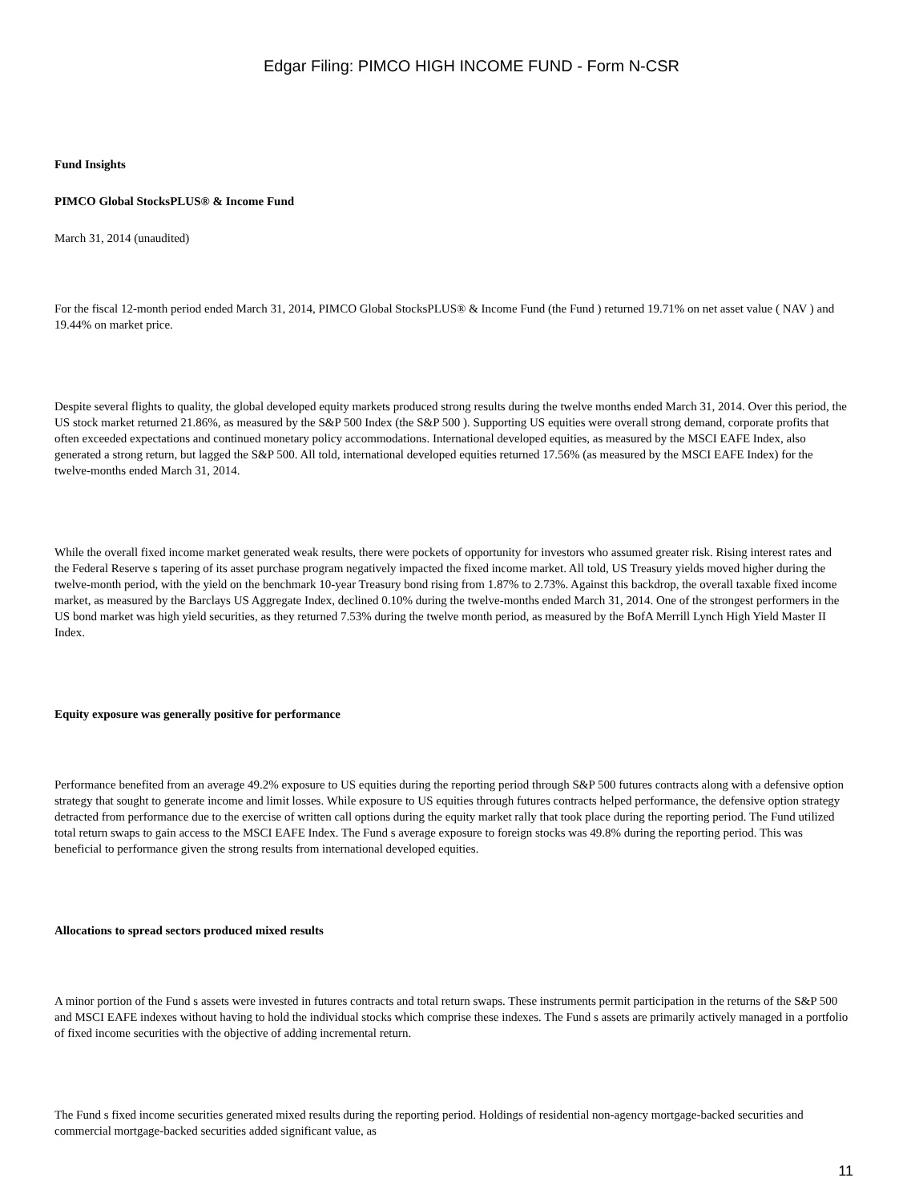Edgar Filing: PIMCO HIGH INCOME FUND - Form N-CSR
Fund Insights
PIMCO Global StocksPLUS® & Income Fund
March 31, 2014 (unaudited)
For the fiscal 12-month period ended March 31, 2014, PIMCO Global StocksPLUS® & Income Fund (the Fund ) returned 19.71% on net asset value ( NAV ) and 19.44% on market price.
Despite several flights to quality, the global developed equity markets produced strong results during the twelve months ended March 31, 2014. Over this period, the US stock market returned 21.86%, as measured by the S&P 500 Index (the S&P 500 ). Supporting US equities were overall strong demand, corporate profits that often exceeded expectations and continued monetary policy accommodations. International developed equities, as measured by the MSCI EAFE Index, also generated a strong return, but lagged the S&P 500. All told, international developed equities returned 17.56% (as measured by the MSCI EAFE Index) for the twelve-months ended March 31, 2014.
While the overall fixed income market generated weak results, there were pockets of opportunity for investors who assumed greater risk. Rising interest rates and the Federal Reserve s tapering of its asset purchase program negatively impacted the fixed income market. All told, US Treasury yields moved higher during the twelve-month period, with the yield on the benchmark 10-year Treasury bond rising from 1.87% to 2.73%. Against this backdrop, the overall taxable fixed income market, as measured by the Barclays US Aggregate Index, declined 0.10% during the twelve-months ended March 31, 2014. One of the strongest performers in the US bond market was high yield securities, as they returned 7.53% during the twelve month period, as measured by the BofA Merrill Lynch High Yield Master II Index.
Equity exposure was generally positive for performance
Performance benefited from an average 49.2% exposure to US equities during the reporting period through S&P 500 futures contracts along with a defensive option strategy that sought to generate income and limit losses. While exposure to US equities through futures contracts helped performance, the defensive option strategy detracted from performance due to the exercise of written call options during the equity market rally that took place during the reporting period. The Fund utilized total return swaps to gain access to the MSCI EAFE Index. The Fund s average exposure to foreign stocks was 49.8% during the reporting period. This was beneficial to performance given the strong results from international developed equities.
Allocations to spread sectors produced mixed results
A minor portion of the Fund s assets were invested in futures contracts and total return swaps. These instruments permit participation in the returns of the S&P 500 and MSCI EAFE indexes without having to hold the individual stocks which comprise these indexes. The Fund s assets are primarily actively managed in a portfolio of fixed income securities with the objective of adding incremental return.
The Fund s fixed income securities generated mixed results during the reporting period. Holdings of residential non-agency mortgage-backed securities and commercial mortgage-backed securities added significant value, as
11